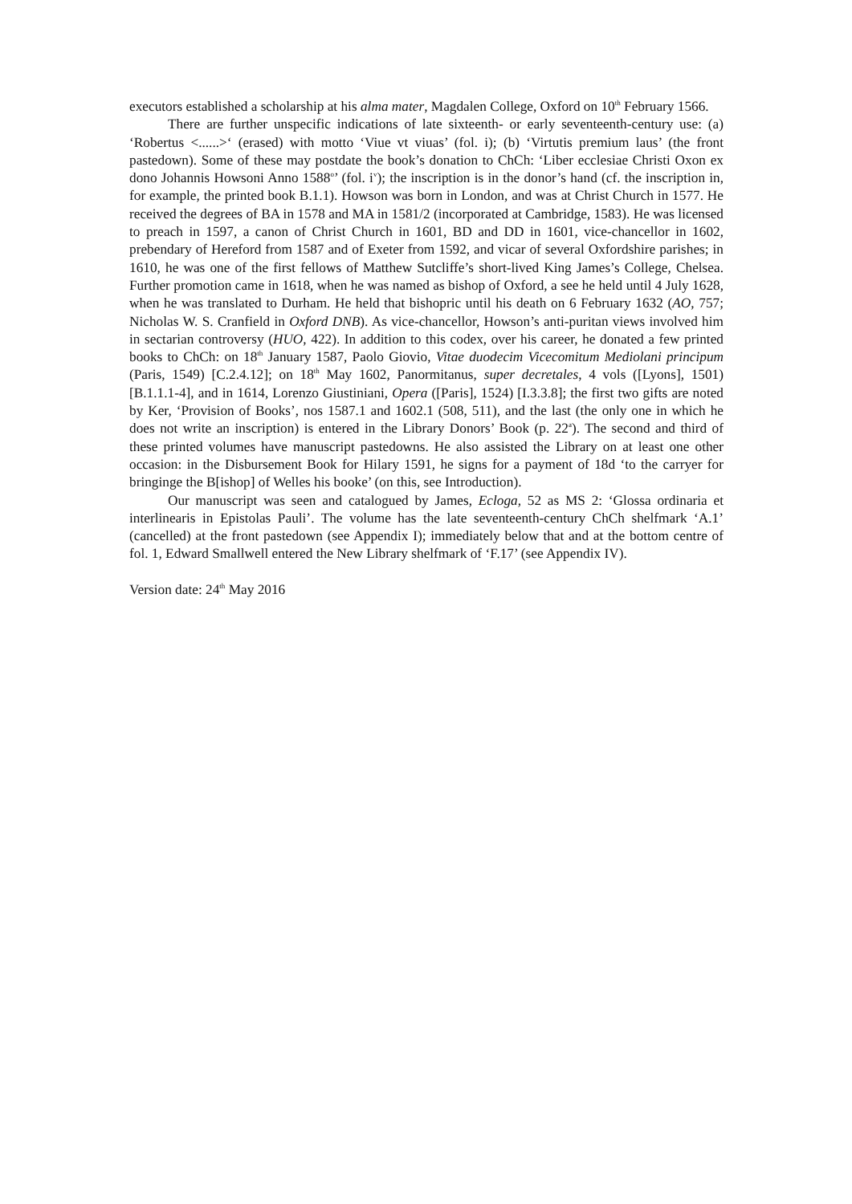executors established a scholarship at his alma mater, Magdalen College, Oxford on 10<sup>th</sup> February 1566.
There are further unspecific indications of late sixteenth- or early seventeenth-century use: (a) ‘Robertus <......>‘ (erased) with motto ‘Viue vt viuas’ (fol. i); (b) ‘Virtutis premium laus’ (the front pastedown). Some of these may postdate the book’s donation to ChCh: ‘Liber ecclesiae Christi Oxon ex dono Johannis Howsoni Anno 1588<sup>o</sup>’ (fol. i<sup>v</sup>); the inscription is in the donor’s hand (cf. the inscription in, for example, the printed book B.1.1). Howson was born in London, and was at Christ Church in 1577. He received the degrees of BA in 1578 and MA in 1581/2 (incorporated at Cambridge, 1583). He was licensed to preach in 1597, a canon of Christ Church in 1601, BD and DD in 1601, vice-chancellor in 1602, prebendary of Hereford from 1587 and of Exeter from 1592, and vicar of several Oxfordshire parishes; in 1610, he was one of the first fellows of Matthew Sutcliffe’s short-lived King James’s College, Chelsea. Further promotion came in 1618, when he was named as bishop of Oxford, a see he held until 4 July 1628, when he was translated to Durham. He held that bishopric until his death on 6 February 1632 (AO, 757; Nicholas W. S. Cranfield in Oxford DNB). As vice-chancellor, Howson’s anti-puritan views involved him in sectarian controversy (HUO, 422). In addition to this codex, over his career, he donated a few printed books to ChCh: on 18<sup>th</sup> January 1587, Paolo Giovio, Vitae duodecim Vicecomitum Mediolani principum (Paris, 1549) [C.2.4.12]; on 18<sup>th</sup> May 1602, Panormitanus, super decretales, 4 vols ([Lyons], 1501) [B.1.1.1-4], and in 1614, Lorenzo Giustiniani, Opera ([Paris], 1524) [I.3.3.8]; the first two gifts are noted by Ker, ‘Provision of Books’, nos 1587.1 and 1602.1 (508, 511), and the last (the only one in which he does not write an inscription) is entered in the Library Donors’ Book (p. 22<sup>a</sup>). The second and third of these printed volumes have manuscript pastedowns. He also assisted the Library on at least one other occasion: in the Disbursement Book for Hilary 1591, he signs for a payment of 18d ‘to the carryer for bringinge the B[ishop] of Welles his booke’ (on this, see Introduction).
Our manuscript was seen and catalogued by James, Ecloga, 52 as MS 2: ‘Glossa ordinaria et interlinearis in Epistolas Pauli’. The volume has the late seventeenth-century ChCh shelfmark ‘A.1’ (cancelled) at the front pastedown (see Appendix I); immediately below that and at the bottom centre of fol. 1, Edward Smallwell entered the New Library shelfmark of ‘F.17’ (see Appendix IV).
Version date: 24<sup>th</sup> May 2016